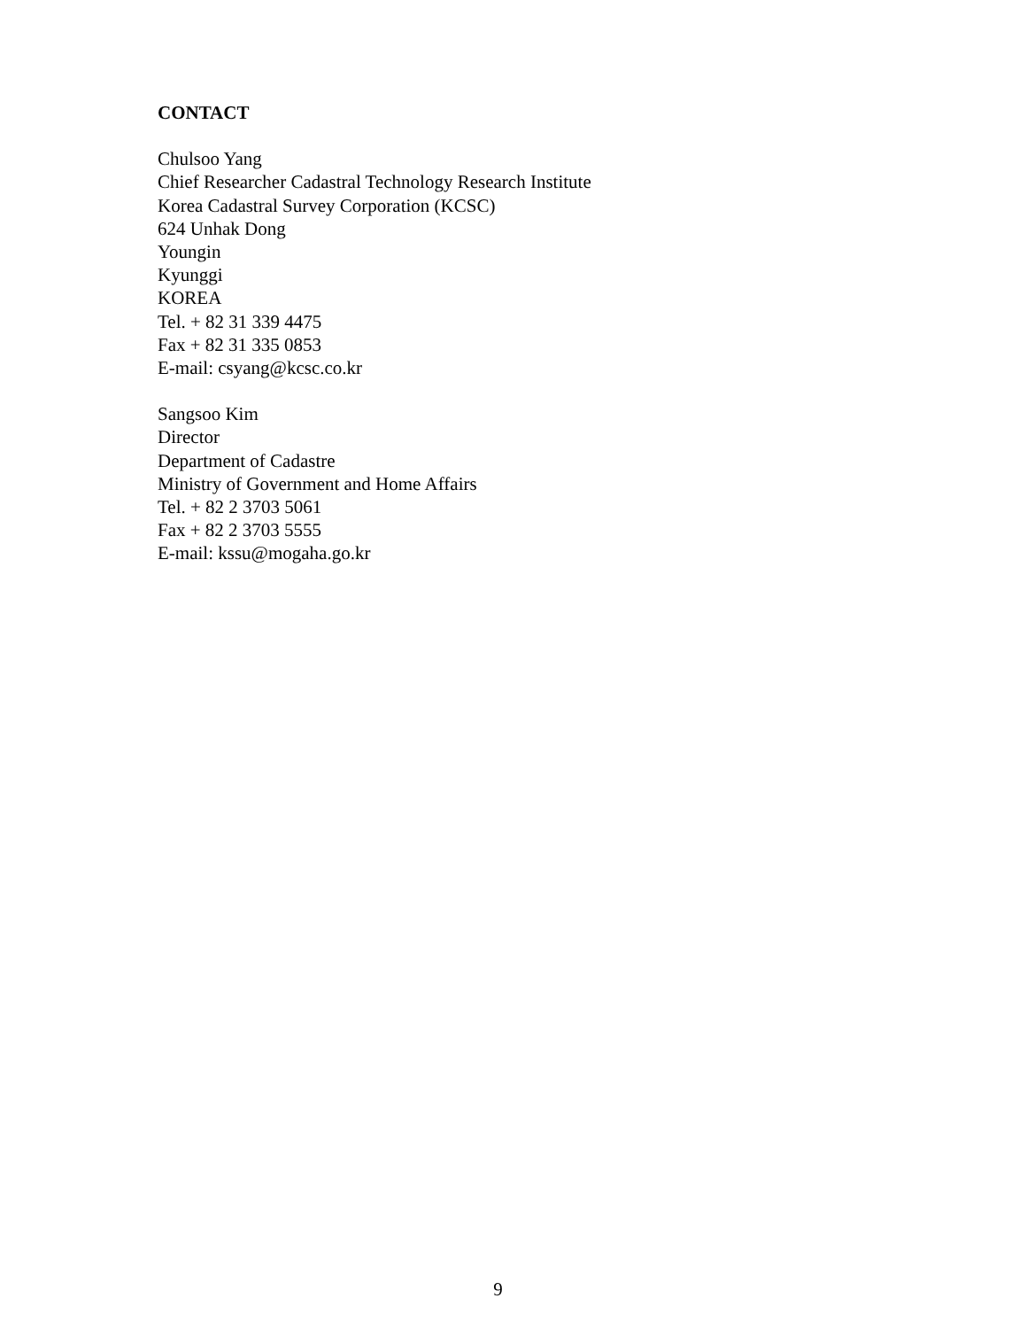CONTACT
Chulsoo Yang
Chief Researcher Cadastral Technology Research Institute
Korea Cadastral Survey Corporation (KCSC)
624 Unhak Dong
Youngin
Kyunggi
KOREA
Tel. + 82 31 339 4475
Fax + 82 31 335 0853
E-mail: csyang@kcsc.co.kr
Sangsoo Kim
Director
Department of Cadastre
Ministry of Government and Home Affairs
Tel. + 82 2 3703 5061
Fax + 82 2 3703 5555
E-mail: kssu@mogaha.go.kr
9